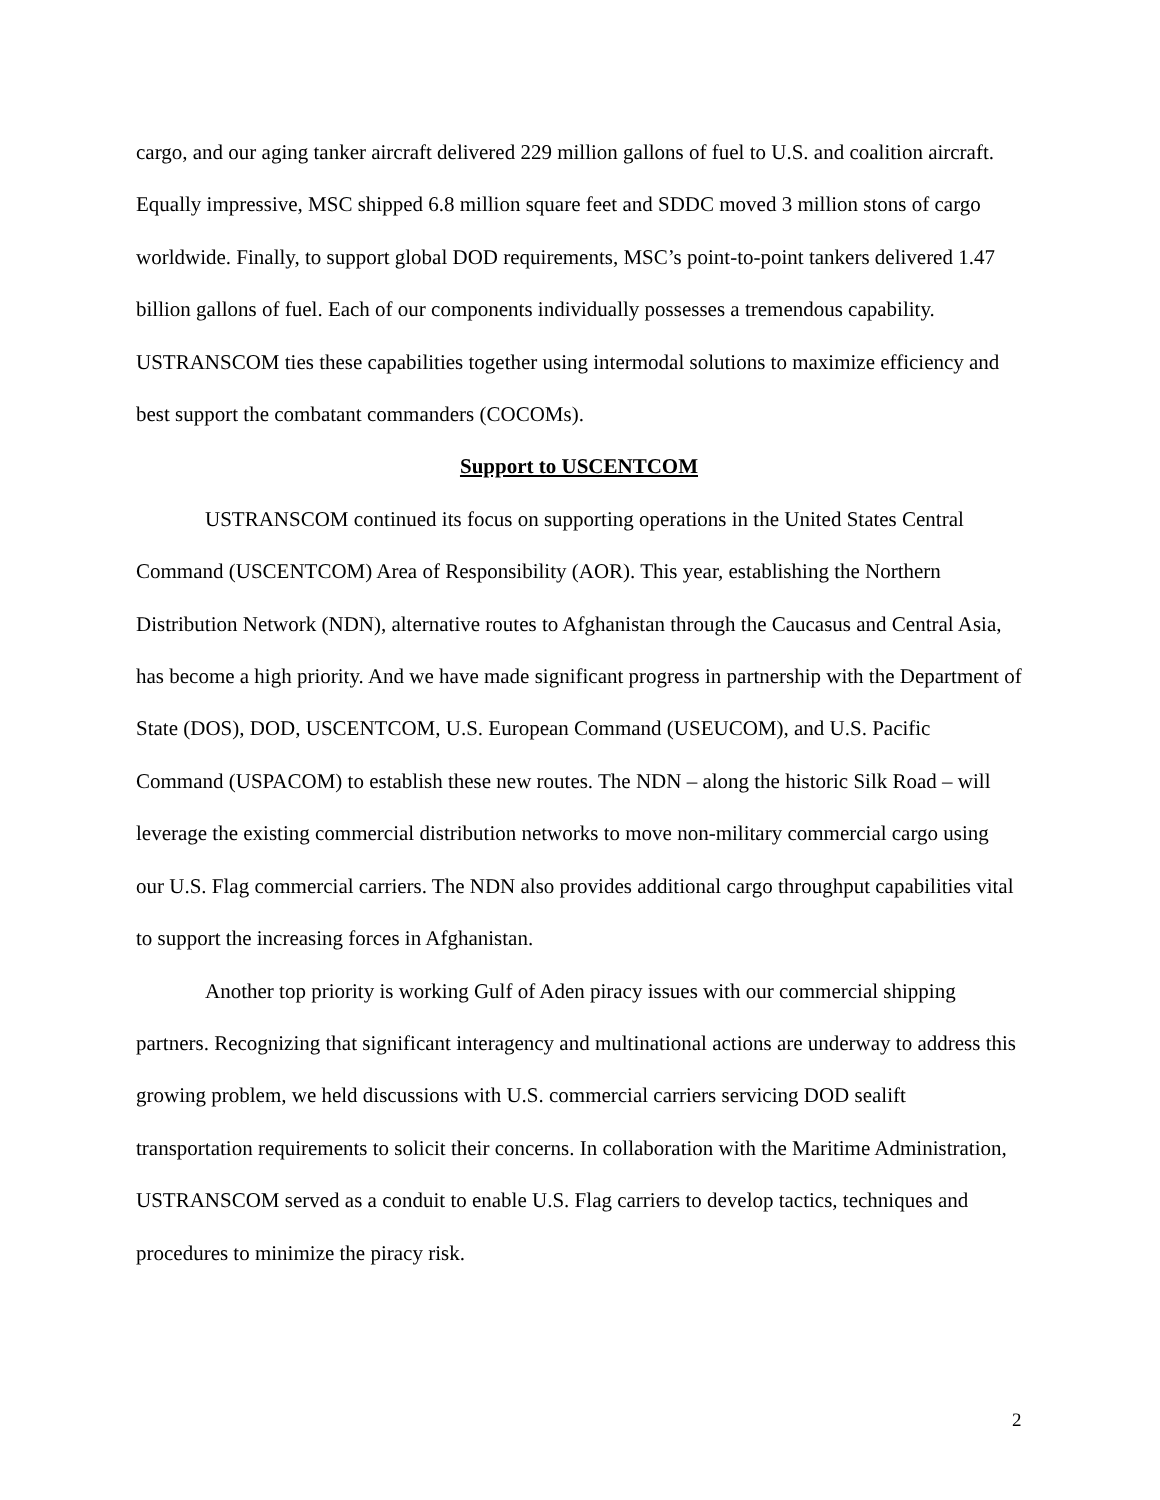cargo, and our aging tanker aircraft delivered 229 million gallons of fuel to U.S. and coalition aircraft. Equally impressive, MSC shipped 6.8 million square feet and SDDC moved 3 million stons of cargo worldwide. Finally, to support global DOD requirements, MSC’s point-to-point tankers delivered 1.47 billion gallons of fuel. Each of our components individually possesses a tremendous capability. USTRANSCOM ties these capabilities together using intermodal solutions to maximize efficiency and best support the combatant commanders (COCOMs).
Support to USCENTCOM
USTRANSCOM continued its focus on supporting operations in the United States Central Command (USCENTCOM) Area of Responsibility (AOR). This year, establishing the Northern Distribution Network (NDN), alternative routes to Afghanistan through the Caucasus and Central Asia, has become a high priority. And we have made significant progress in partnership with the Department of State (DOS), DOD, USCENTCOM, U.S. European Command (USEUCOM), and U.S. Pacific Command (USPACOM) to establish these new routes. The NDN – along the historic Silk Road – will leverage the existing commercial distribution networks to move non-military commercial cargo using our U.S. Flag commercial carriers. The NDN also provides additional cargo throughput capabilities vital to support the increasing forces in Afghanistan.
Another top priority is working Gulf of Aden piracy issues with our commercial shipping partners. Recognizing that significant interagency and multinational actions are underway to address this growing problem, we held discussions with U.S. commercial carriers servicing DOD sealift transportation requirements to solicit their concerns. In collaboration with the Maritime Administration, USTRANSCOM served as a conduit to enable U.S. Flag carriers to develop tactics, techniques and procedures to minimize the piracy risk.
2